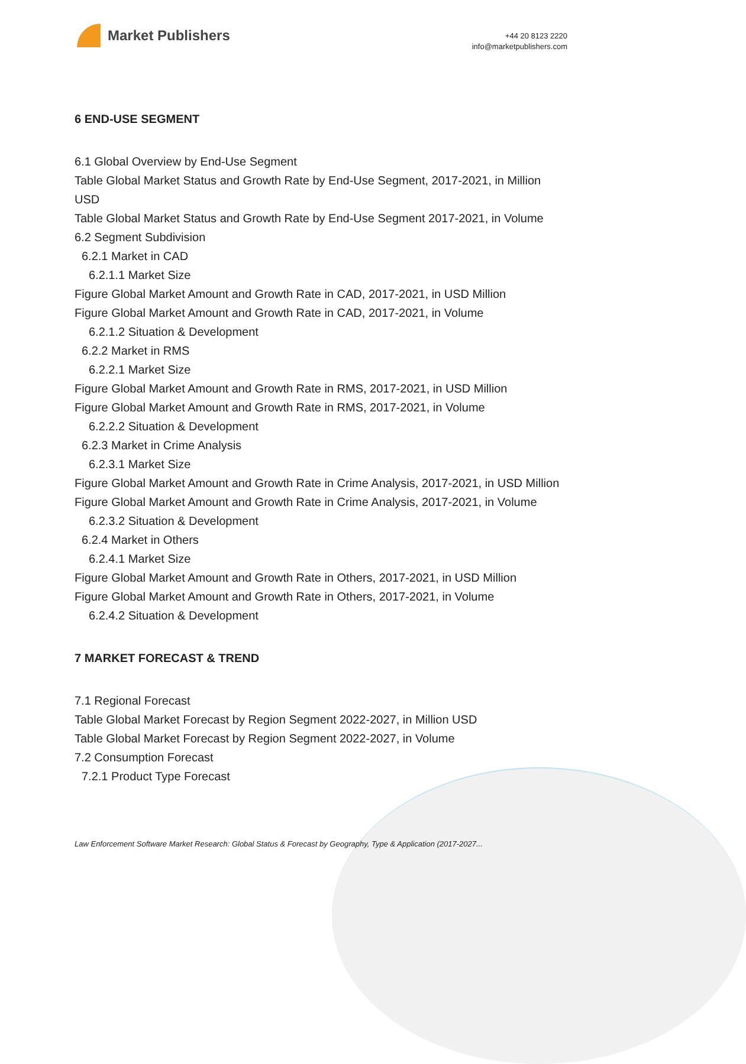Market Publishers
+44 20 8123 2220
info@marketpublishers.com
6 END-USE SEGMENT
6.1 Global Overview by End-Use Segment
Table Global Market Status and Growth Rate by End-Use Segment, 2017-2021, in Million USD
Table Global Market Status and Growth Rate by End-Use Segment 2017-2021, in Volume
6.2 Segment Subdivision
6.2.1 Market in CAD
6.2.1.1 Market Size
Figure Global Market Amount and Growth Rate in CAD, 2017-2021, in USD Million
Figure Global Market Amount and Growth Rate in CAD, 2017-2021, in Volume
6.2.1.2 Situation & Development
6.2.2 Market in RMS
6.2.2.1 Market Size
Figure Global Market Amount and Growth Rate in RMS, 2017-2021, in USD Million
Figure Global Market Amount and Growth Rate in RMS, 2017-2021, in Volume
6.2.2.2 Situation & Development
6.2.3 Market in Crime Analysis
6.2.3.1 Market Size
Figure Global Market Amount and Growth Rate in Crime Analysis, 2017-2021, in USD Million
Figure Global Market Amount and Growth Rate in Crime Analysis, 2017-2021, in Volume
6.2.3.2 Situation & Development
6.2.4 Market in Others
6.2.4.1 Market Size
Figure Global Market Amount and Growth Rate in Others, 2017-2021, in USD Million
Figure Global Market Amount and Growth Rate in Others, 2017-2021, in Volume
6.2.4.2 Situation & Development
7 MARKET FORECAST & TREND
7.1 Regional Forecast
Table Global Market Forecast by Region Segment 2022-2027, in Million USD
Table Global Market Forecast by Region Segment 2022-2027, in Volume
7.2 Consumption Forecast
7.2.1 Product Type Forecast
Law Enforcement Software Market Research: Global Status & Forecast by Geography, Type & Application (2017-2027...